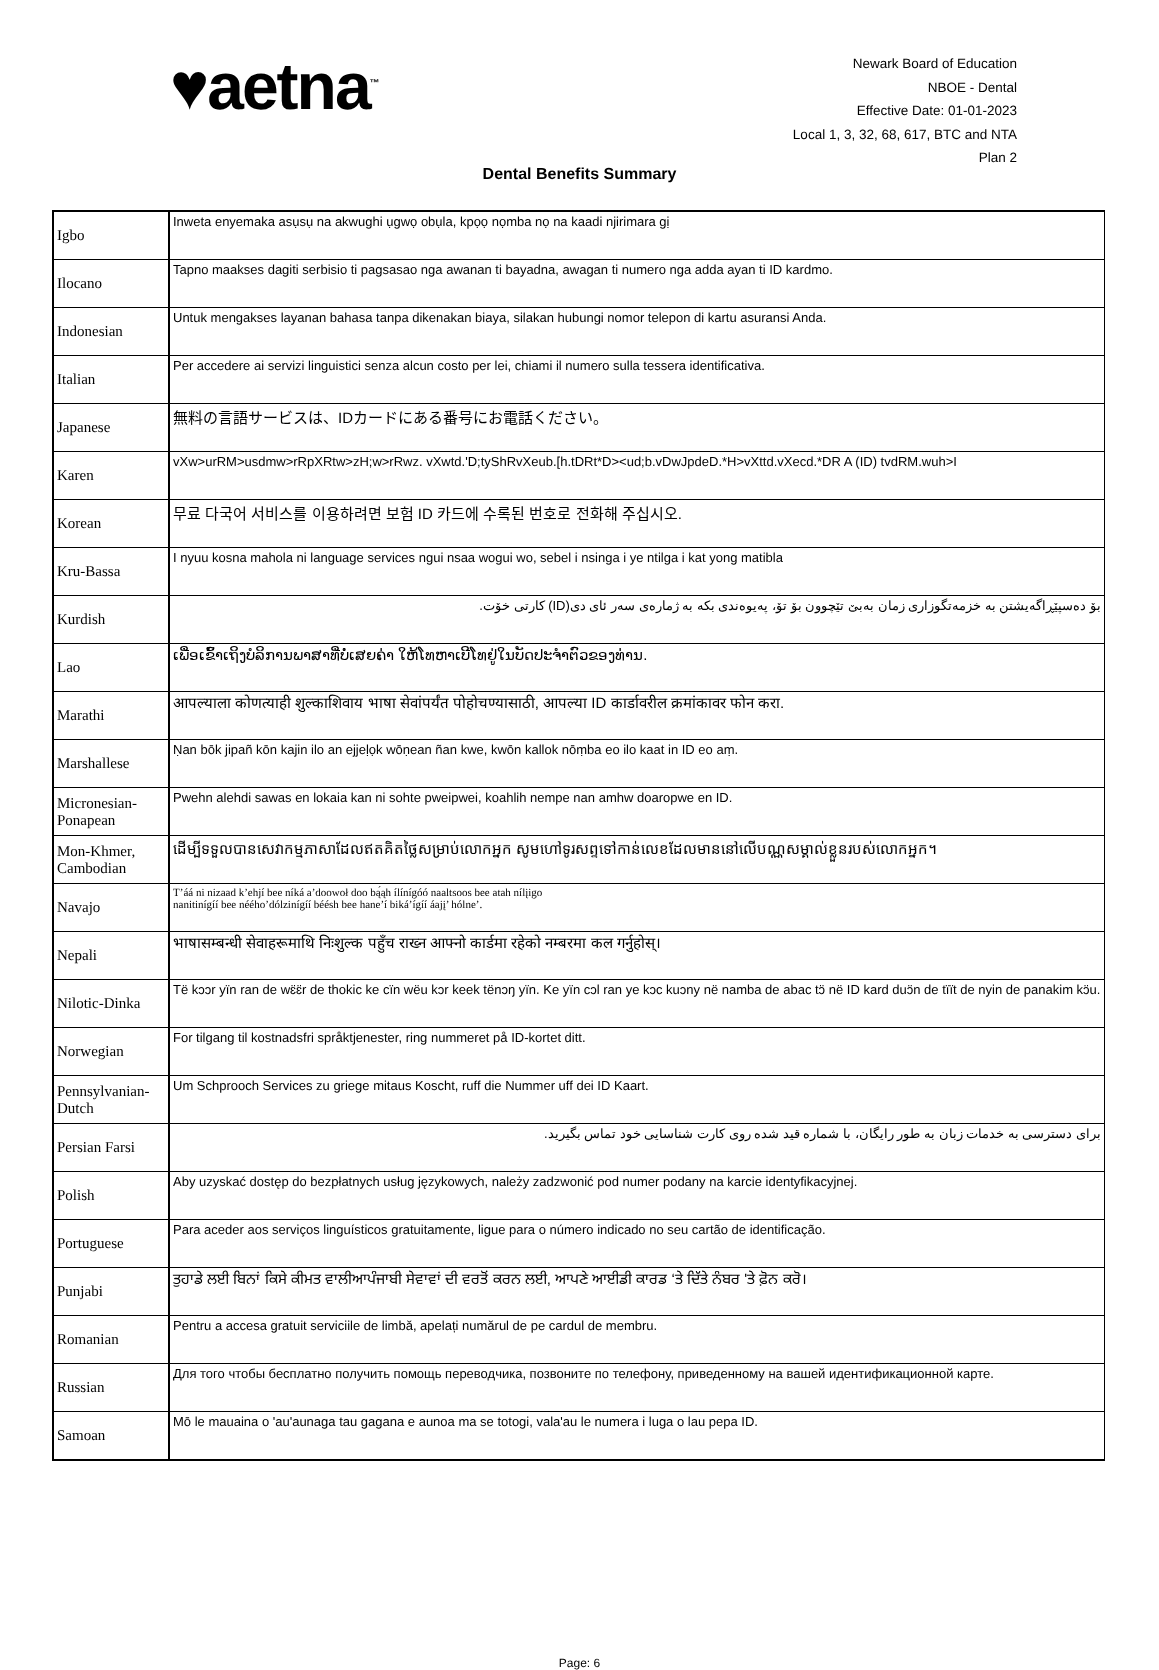♥aetna<sup>™</sup>
Newark Board of Education
NBOE - Dental
Effective Date: 01-01-2023
Local 1, 3, 32, 68, 617, BTC and NTA
Plan 2
Dental Benefits Summary
| Igbo | Inweta enyemaka asụsụ na akwughi ụgwọ obụla, kpọọ nọmba nọ na kaadi njirimara gị |
| Ilocano | Tapno maakses dagiti serbisio ti pagsasao nga awanan ti bayadna, awagan ti numero nga adda ayan ti ID kardmo. |
| Indonesian | Untuk mengakses layanan bahasa tanpa dikenakan biaya, silakan hubungi nomor telepon di kartu asuransi Anda. |
| Italian | Per accedere ai servizi linguistici senza alcun costo per lei, chiami il numero sulla tessera identificativa. |
| Japanese | 無料の言語サービスは、IDカードにある番号にお電話ください。 |
| Karen | vXw>urRM>usdmw>rRpXRtw>zH;w>rRwz. vXwtd.'D;tyShRvXeub.[h.tDRt*D><ud;b.vDwJpdeD.*H>vXttd.vXecd.*DR A (ID) tvdRM.wuh>I |
| Korean | 무료 다국어 서비스를 이용하려면 보험 ID 카드에 수록된 번호로 전화해 주십시오. |
| Kru-Bassa | I nyuu kosna mahola ni language services ngui nsaa wogui wo, sebel i nsinga i ye ntilga i kat yong matibla |
| Kurdish | بۆ دەسپێڕاگەیشتن بە خزمەتگوزاری زمان بەبێ تێچوون بۆ تۆ، پەیوەندی بکە بە ژمارەی سەر ئای دی(ID) کارتی خۆت. |
| Lao | ເພື່ອເຂົ້າເຖິງບໍລິການພາສາທີ່ບໍ່ເສຍຄ່າ ໃຫ້ໂທຫາເບີໂທຢູ່ໃນບັດປະຈໍາຕົວຂອງທ່ານ. |
| Marathi | आपल्याला कोणत्याही शुल्काशिवाय भाषा सेवांपर्यंत पोहोचण्यासाठी, आपल्या ID कार्डावरील क्रमांकावर फोन करा. |
| Marshallese | Ṇan bōk jipañ kōn kajin ilo an ejjeḷọk wōṇean ñan kwe, kwōn kallok nōṃba eo ilo kaat in ID eo aṃ. |
| Micronesian-Ponapean | Pwehn alehdi sawas en lokaia kan ni sohte pweipwei, koahlih nempe nan amhw doaropwe en ID. |
| Mon-Khmer, Cambodian | ដើម្បីទទួលបានសេវាកម្មភាសាដែលឥតគិតថ្លៃសម្រាប់លោកអ្នក សូមហៅទូរសព្ទទៅកាន់លេខដែលមាននៅលើបណ្ណសម្គាល់ខ្លួនរបស់លោកអ្នក។ |
| Navajo | T’áá ni nizaad k’ehjí bee níká a’doowoł doo bą́ąh ílínígóó naaltsoos bee atah nílįigo nanitinígíí bee néého’dólzinígíí béésh bee hane’í biká’ígíí áajį’ hólne’. |
| Nepali | भाषासम्बन्धी सेवाहरूमाथि निःशुल्क पहुँच राख्न आफ्नो कार्डमा रहेको नम्बरमा कल गर्नुहोस्। |
| Nilotic-Dinka | Të kɔɔr yïn ran de wɛ̈ɛ̈r de thokic ke cïn wëu kɔr keek tënɔŋ yïn. Ke yïn cɔl ran ye kɔc kuɔny në namba de abac tɔ̈ në ID kard duɔ̈n de tïït de nyin de panakim kɔ̈u. |
| Norwegian | For tilgang til kostnadsfri språktjenester, ring nummeret på ID-kortet ditt. |
| Pennsylvanian-Dutch | Um Schprooch Services zu griege mitaus Koscht, ruff die Nummer uff dei ID Kaart. |
| Persian Farsi | برای دسترسی به خدمات زبان به طور رایگان، با شماره قید شده روی کارت شناسایی خود تماس بگیرید. |
| Polish | Aby uzyskać dostęp do bezpłatnych usług językowych, należy zadzwonić pod numer podany na karcie identyfikacyjnej. |
| Portuguese | Para aceder aos serviços linguísticos gratuitamente, ligue para o número indicado no seu cartão de identificação. |
| Punjabi | ਤੁਹਾਡੇ ਲਈ ਬਿਨਾਂ ਕਿਸੇ ਕੀਮਤ ਵਾਲੀਆਪੰਜਾਬੀ ਸੇਵਾਵਾਂ ਦੀ ਵਰਤੋਂ ਕਰਨ ਲਈ, ਆਪਣੇ ਆਈਡੀ ਕਾਰਡ ‘ਤੇ ਦਿੱਤੇ ਨੰਬਰ 'ਤੇ ਫ਼ੋਨ ਕਰੋ। |
| Romanian | Pentru a accesa gratuit serviciile de limbă, apelați numărul de pe cardul de membru. |
| Russian | Для того чтобы бесплатно получить помощь переводчика, позвоните по телефону, приведенному на вашей идентификационной карте. |
| Samoan | Mō le mauaina o 'au'aunaga tau gagana e aunoa ma se totogi, vala'au le numera i luga o lau pepa ID. |
Page: 6